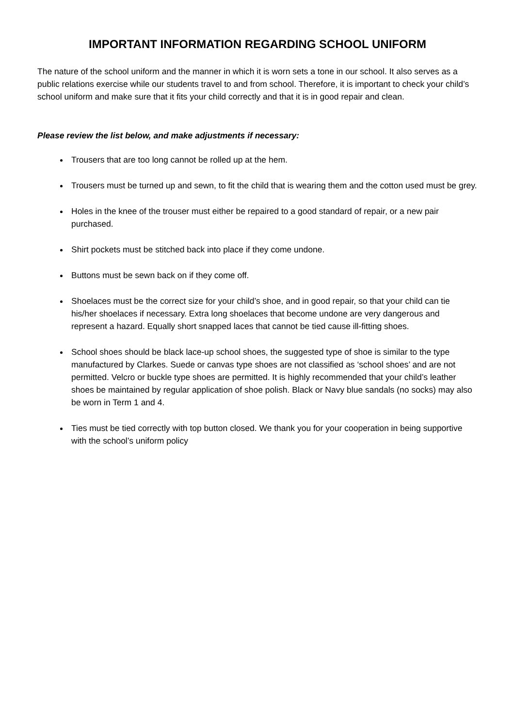IMPORTANT INFORMATION REGARDING SCHOOL UNIFORM
The nature of the school uniform and the manner in which it is worn sets a tone in our school. It also serves as a public relations exercise while our students travel to and from school. Therefore, it is important to check your child’s school uniform and make sure that it fits your child correctly and that it is in good repair and clean.
Please review the list below, and make adjustments if necessary:
Trousers that are too long cannot be rolled up at the hem.
Trousers must be turned up and sewn, to fit the child that is wearing them and the cotton used must be grey.
Holes in the knee of the trouser must either be repaired to a good standard of repair, or a new pair purchased.
Shirt pockets must be stitched back into place if they come undone.
Buttons must be sewn back on if they come off.
Shoelaces must be the correct size for your child’s shoe, and in good repair, so that your child can tie his/her shoelaces if necessary. Extra long shoelaces that become undone are very dangerous and represent a hazard. Equally short snapped laces that cannot be tied cause ill-fitting shoes.
School shoes should be black lace-up school shoes, the suggested type of shoe is similar to the type manufactured by Clarkes. Suede or canvas type shoes are not classified as ‘school shoes’ and are not permitted. Velcro or buckle type shoes are permitted. It is highly recommended that your child’s leather shoes be maintained by regular application of shoe polish. Black or Navy blue sandals (no socks) may also be worn in Term 1 and 4.
Ties must be tied correctly with top button closed. We thank you for your cooperation in being supportive with the school’s uniform policy